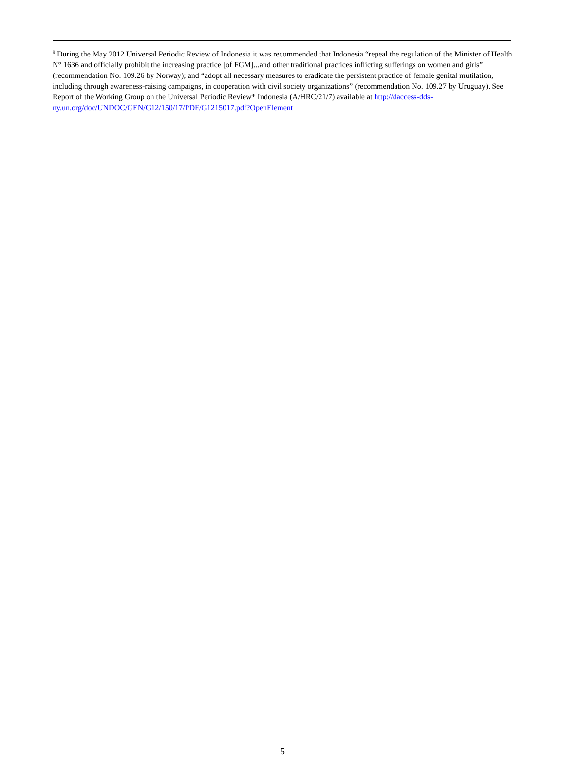<sup>9</sup> During the May 2012 Universal Periodic Review of Indonesia it was recommended that Indonesia “repeal the regulation of the Minister of Health N° 1636 and officially prohibit the increasing practice [of FGM]...and other traditional practices inflicting sufferings on women and girls” (recommendation No. 109.26 by Norway); and “adopt all necessary measures to eradicate the persistent practice of female genital mutilation, including through awareness-raising campaigns, in cooperation with civil society organizations” (recommendation No. 109.27 by Uruguay). See Report of the Working Group on the Universal Periodic Review* Indonesia (A/HRC/21/7) available at http://daccess-dds-ny.un.org/doc/UNDOC/GEN/G12/150/17/PDF/G1215017.pdf?OpenElement
5